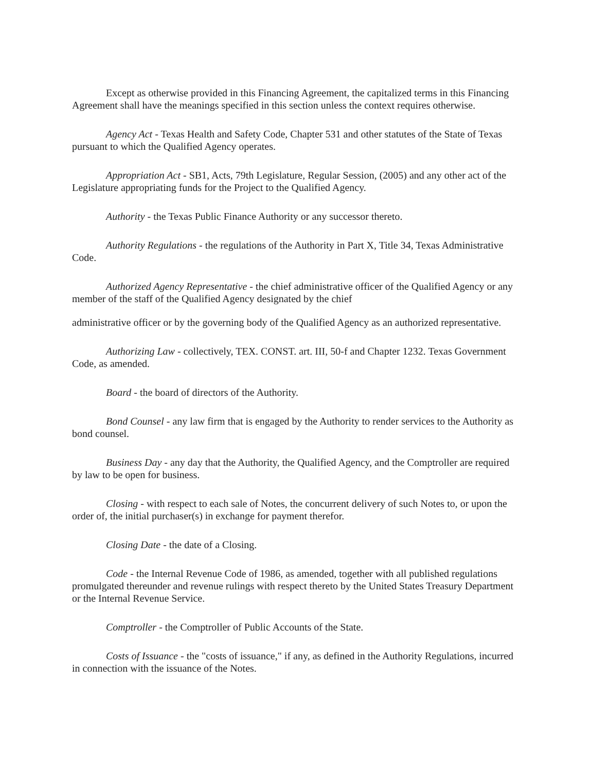Except as otherwise provided in this Financing Agreement, the capitalized terms in this Financing Agreement shall have the meanings specified in this section unless the context requires otherwise.
Agency Act - Texas Health and Safety Code, Chapter 531 and other statutes of the State of Texas pursuant to which the Qualified Agency operates.
Appropriation Act - SB1, Acts, 79th Legislature, Regular Session, (2005) and any other act of the Legislature appropriating funds for the Project to the Qualified Agency.
Authority - the Texas Public Finance Authority or any successor thereto.
Authority Regulations - the regulations of the Authority in Part X, Title 34, Texas Administrative Code.
Authorized Agency Representative - the chief administrative officer of the Qualified Agency or any member of the staff of the Qualified Agency designated by the chief
administrative officer or by the governing body of the Qualified Agency as an authorized representative.
Authorizing Law - collectively, TEX. CONST. art. III, 50-f and Chapter 1232. Texas Government Code, as amended.
Board - the board of directors of the Authority.
Bond Counsel - any law firm that is engaged by the Authority to render services to the Authority as bond counsel.
Business Day - any day that the Authority, the Qualified Agency, and the Comptroller are required by law to be open for business.
Closing - with respect to each sale of Notes, the concurrent delivery of such Notes to, or upon the order of, the initial purchaser(s) in exchange for payment therefor.
Closing Date - the date of a Closing.
Code - the Internal Revenue Code of 1986, as amended, together with all published regulations promulgated thereunder and revenue rulings with respect thereto by the United States Treasury Department or the Internal Revenue Service.
Comptroller - the Comptroller of Public Accounts of the State.
Costs of Issuance - the "costs of issuance," if any, as defined in the Authority Regulations, incurred in connection with the issuance of the Notes.